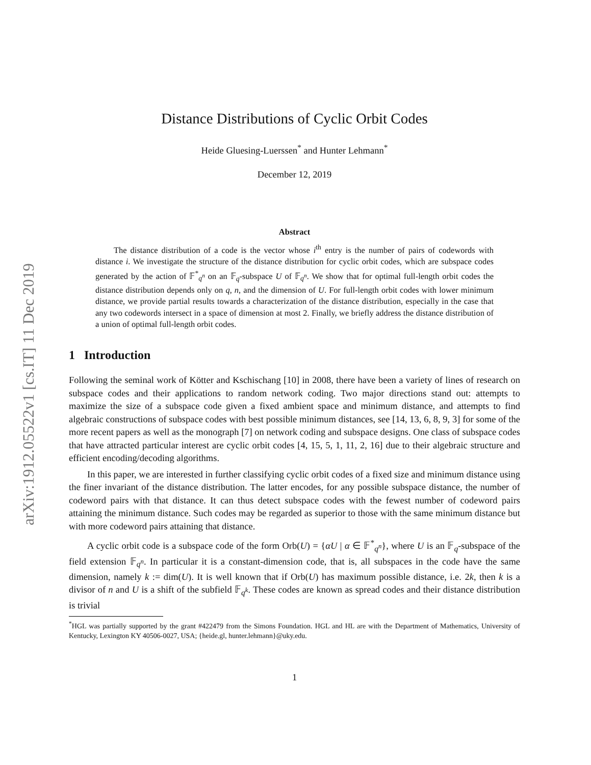arXiv:1912.05522v1 [cs.IT] 11 Dec 2019
Distance Distributions of Cyclic Orbit Codes
Heide Gluesing-Luerssen<sup>*</sup> and Hunter Lehmann<sup>*</sup>
December 12, 2019
Abstract
The distance distribution of a code is the vector whose i<sup>th</sup> entry is the number of pairs of codewords with distance i. We investigate the structure of the distance distribution for cyclic orbit codes, which are subspace codes generated by the action of 𝔽<sup>*</sup><sub>q<sup>n</sup></sub> on an 𝔽<sub>q</sub>-subspace U of 𝔽<sub>q<sup>n</sup></sub>. We show that for optimal full-length orbit codes the distance distribution depends only on q, n, and the dimension of U. For full-length orbit codes with lower minimum distance, we provide partial results towards a characterization of the distance distribution, especially in the case that any two codewords intersect in a space of dimension at most 2. Finally, we briefly address the distance distribution of a union of optimal full-length orbit codes.
1 Introduction
Following the seminal work of Kötter and Kschischang [10] in 2008, there have been a variety of lines of research on subspace codes and their applications to random network coding. Two major directions stand out: attempts to maximize the size of a subspace code given a fixed ambient space and minimum distance, and attempts to find algebraic constructions of subspace codes with best possible minimum distances, see [14, 13, 6, 8, 9, 3] for some of the more recent papers as well as the monograph [7] on network coding and subspace designs. One class of subspace codes that have attracted particular interest are cyclic orbit codes [4, 15, 5, 1, 11, 2, 16] due to their algebraic structure and efficient encoding/decoding algorithms.
In this paper, we are interested in further classifying cyclic orbit codes of a fixed size and minimum distance using the finer invariant of the distance distribution. The latter encodes, for any possible subspace distance, the number of codeword pairs with that distance. It can thus detect subspace codes with the fewest number of codeword pairs attaining the minimum distance. Such codes may be regarded as superior to those with the same minimum distance but with more codeword pairs attaining that distance.
A cyclic orbit code is a subspace code of the form Orb(U) = {αU | α ∈ 𝔽<sup>*</sup><sub>q<sup>n</sup></sub>}, where U is an 𝔽<sub>q</sub>-subspace of the field extension 𝔽<sub>q<sup>n</sup></sub>. In particular it is a constant-dimension code, that is, all subspaces in the code have the same dimension, namely k := dim(U). It is well known that if Orb(U) has maximum possible distance, i.e. 2k, then k is a divisor of n and U is a shift of the subfield 𝔽<sub>q<sup>k</sup></sub>. These codes are known as spread codes and their distance distribution is trivial
<sup>*</sup> HGL was partially supported by the grant #422479 from the Simons Foundation. HGL and HL are with the Department of Mathematics, University of Kentucky, Lexington KY 40506-0027, USA; {heide.gl, hunter.lehmann}@uky.edu.
1